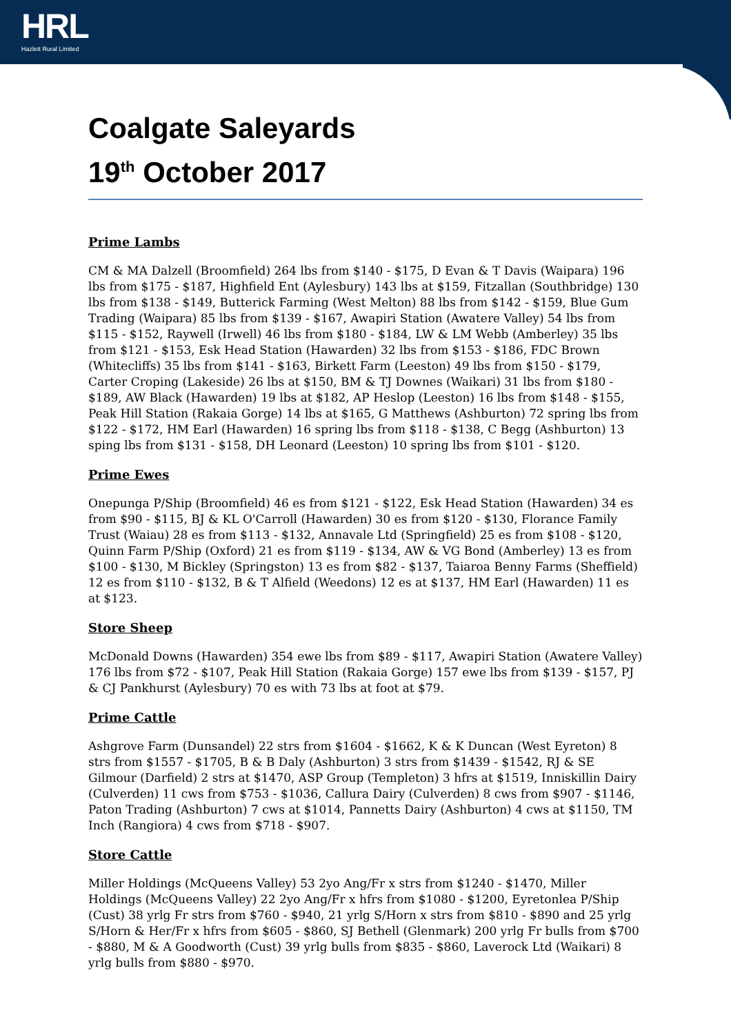HRL
Hazlett Rural Limited
Coalgate Saleyards
19<sup>th</sup> October 2017
Prime Lambs
CM & MA Dalzell (Broomfield) 264 lbs from $140 - $175, D Evan & T Davis (Waipara) 196 lbs from $175 - $187, Highfield Ent (Aylesbury) 143 lbs at $159, Fitzallan (Southbridge) 130 lbs from $138 - $149, Butterick Farming (West Melton) 88 lbs from $142 - $159, Blue Gum Trading (Waipara) 85 lbs from $139 - $167, Awapiri Station (Awatere Valley) 54 lbs from $115 - $152, Raywell (Irwell) 46 lbs from $180 - $184, LW & LM Webb (Amberley) 35 lbs from $121 - $153, Esk Head Station (Hawarden) 32 lbs from $153 - $186, FDC Brown (Whitecliffs) 35 lbs from $141 - $163, Birkett Farm (Leeston) 49 lbs from $150 - $179, Carter Croping (Lakeside) 26 lbs at $150, BM & TJ Downes (Waikari) 31 lbs from $180 - $189, AW Black (Hawarden) 19 lbs at $182, AP Heslop (Leeston) 16 lbs from $148 - $155, Peak Hill Station (Rakaia Gorge) 14 lbs at $165, G Matthews (Ashburton) 72 spring lbs from $122 - $172, HM Earl (Hawarden) 16 spring lbs from $118 - $138, C Begg (Ashburton) 13 sping lbs from $131 - $158, DH Leonard (Leeston) 10 spring lbs from $101 - $120.
Prime Ewes
Onepunga P/Ship (Broomfield) 46 es from $121 - $122, Esk Head Station (Hawarden) 34 es from $90 - $115, BJ & KL O'Carroll (Hawarden) 30 es from $120 - $130, Florance Family Trust (Waiau) 28 es from $113 - $132, Annavale Ltd (Springfield) 25 es from $108 - $120, Quinn Farm P/Ship (Oxford) 21 es from $119 - $134, AW & VG Bond (Amberley) 13 es from $100 - $130, M Bickley (Springston) 13 es from $82 - $137, Taiaroa Benny Farms (Sheffield) 12 es from $110 - $132, B & T Alfield (Weedons) 12 es at $137, HM Earl (Hawarden) 11 es at $123.
Store Sheep
McDonald Downs (Hawarden) 354 ewe lbs from $89 - $117, Awapiri Station (Awatere Valley) 176 lbs from $72 - $107, Peak Hill Station (Rakaia Gorge) 157 ewe lbs from $139 - $157, PJ & CJ Pankhurst (Aylesbury) 70 es with 73 lbs at foot at $79.
Prime Cattle
Ashgrove Farm (Dunsandel) 22 strs from $1604 - $1662, K & K Duncan (West Eyreton) 8 strs from $1557 - $1705, B & B Daly (Ashburton) 3 strs from $1439 - $1542, RJ & SE Gilmour (Darfield) 2 strs at $1470, ASP Group (Templeton) 3 hfrs at $1519, Inniskillin Dairy (Culverden) 11 cws from $753 - $1036, Callura Dairy (Culverden) 8 cws from $907 - $1146, Paton Trading (Ashburton) 7 cws at $1014, Pannetts Dairy (Ashburton) 4 cws at $1150, TM Inch (Rangiora) 4 cws from $718 - $907.
Store Cattle
Miller Holdings (McQueens Valley) 53 2yo Ang/Fr x strs from $1240 - $1470, Miller Holdings (McQueens Valley) 22 2yo Ang/Fr x hfrs from $1080 - $1200, Eyretonlea P/Ship (Cust) 38 yrlg Fr strs from $760 - $940, 21 yrlg S/Horn x strs from $810 - $890 and 25 yrlg S/Horn & Her/Fr x hfrs from $605 - $860, SJ Bethell (Glenmark) 200 yrlg Fr bulls from $700 - $880, M & A Goodworth (Cust) 39 yrlg bulls from $835 - $860, Laverock Ltd (Waikari) 8 yrlg bulls from $880 - $970.